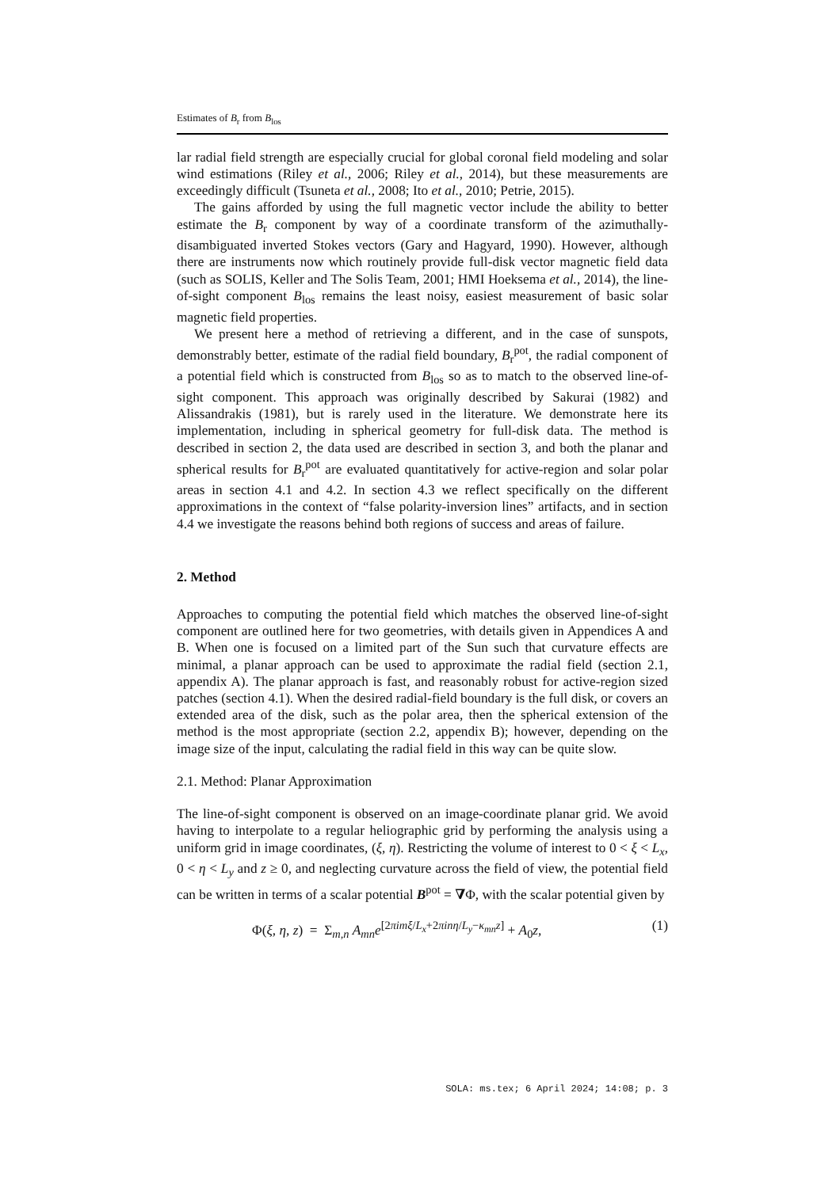Estimates of B<sub>r</sub> from B<sub>los</sub>
lar radial field strength are especially crucial for global coronal field modeling and solar wind estimations (Riley et al., 2006; Riley et al., 2014), but these measurements are exceedingly difficult (Tsuneta et al., 2008; Ito et al., 2010; Petrie, 2015).
The gains afforded by using the full magnetic vector include the ability to better estimate the B<sub>r</sub> component by way of a coordinate transform of the azimuthally-disambiguated inverted Stokes vectors (Gary and Hagyard, 1990). However, although there are instruments now which routinely provide full-disk vector magnetic field data (such as SOLIS, Keller and The Solis Team, 2001; HMI Hoeksema et al., 2014), the line-of-sight component B<sub>los</sub> remains the least noisy, easiest measurement of basic solar magnetic field properties.
We present here a method of retrieving a different, and in the case of sunspots, demonstrably better, estimate of the radial field boundary, B<sub>r</sub><sup>pot</sup>, the radial component of a potential field which is constructed from B<sub>los</sub> so as to match to the observed line-of-sight component. This approach was originally described by Sakurai (1982) and Alissandrakis (1981), but is rarely used in the literature. We demonstrate here its implementation, including in spherical geometry for full-disk data. The method is described in section 2, the data used are described in section 3, and both the planar and spherical results for B<sub>r</sub><sup>pot</sup> are evaluated quantitatively for active-region and solar polar areas in section 4.1 and 4.2. In section 4.3 we reflect specifically on the different approximations in the context of “false polarity-inversion lines” artifacts, and in section 4.4 we investigate the reasons behind both regions of success and areas of failure.
2. Method
Approaches to computing the potential field which matches the observed line-of-sight component are outlined here for two geometries, with details given in Appendices A and B. When one is focused on a limited part of the Sun such that curvature effects are minimal, a planar approach can be used to approximate the radial field (section 2.1, appendix A). The planar approach is fast, and reasonably robust for active-region sized patches (section 4.1). When the desired radial-field boundary is the full disk, or covers an extended area of the disk, such as the polar area, then the spherical extension of the method is the most appropriate (section 2.2, appendix B); however, depending on the image size of the input, calculating the radial field in this way can be quite slow.
2.1. Method: Planar Approximation
The line-of-sight component is observed on an image-coordinate planar grid. We avoid having to interpolate to a regular heliographic grid by performing the analysis using a uniform grid in image coordinates, (ξ, η). Restricting the volume of interest to 0 < ξ < L<sub>x</sub>, 0 < η < L<sub>y</sub> and z ≥ 0, and neglecting curvature across the field of view, the potential field can be written in terms of a scalar potential B<sup>pot</sup> = ∇Φ, with the scalar potential given by
Φ(ξ, η, z) = Σ<sub>m,n</sub> A<sub>mn</sub>e<sup>[2πimξ/L<sub>x</sub>+2πinη/L<sub>y</sub>−κ<sub>mn</sub>z]</sup> + A<sub>0</sub>z, (1)
SOLA: ms.tex; 6 April 2024; 14:08; p. 3